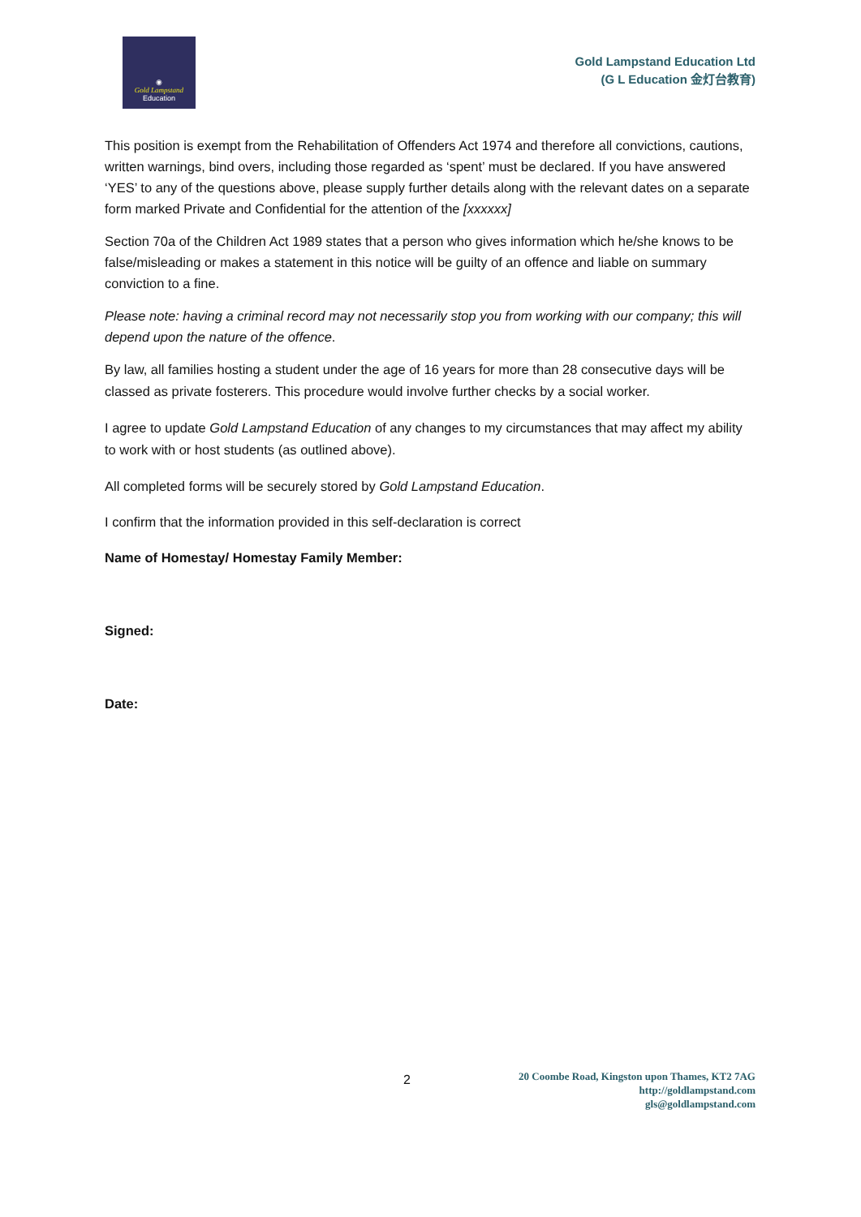◉
Gold Lampstand
Education
Gold Lampstand Education Ltd
(G L Education 金灯台教育)
This position is exempt from the Rehabilitation of Offenders Act 1974 and therefore all convictions, cautions, written warnings, bind overs, including those regarded as ‘spent’ must be declared. If you have answered ‘YES’ to any of the questions above, please supply further details along with the relevant dates on a separate form marked Private and Confidential for the attention of the [xxxxxx]
Section 70a of the Children Act 1989 states that a person who gives information which he/she knows to be false/misleading or makes a statement in this notice will be guilty of an offence and liable on summary conviction to a fine.
Please note: having a criminal record may not necessarily stop you from working with our company; this will depend upon the nature of the offence.
By law, all families hosting a student under the age of 16 years for more than 28 consecutive days will be classed as private fosterers. This procedure would involve further checks by a social worker.
I agree to update Gold Lampstand Education of any changes to my circumstances that may affect my ability to work with or host students (as outlined above).
All completed forms will be securely stored by Gold Lampstand Education.
I confirm that the information provided in this self-declaration is correct
Name of Homestay/ Homestay Family Member:
Signed:
Date:
2
20 Coombe Road, Kingston upon Thames, KT2 7AG
http://goldlampstand.com
gls@goldlampstand.com